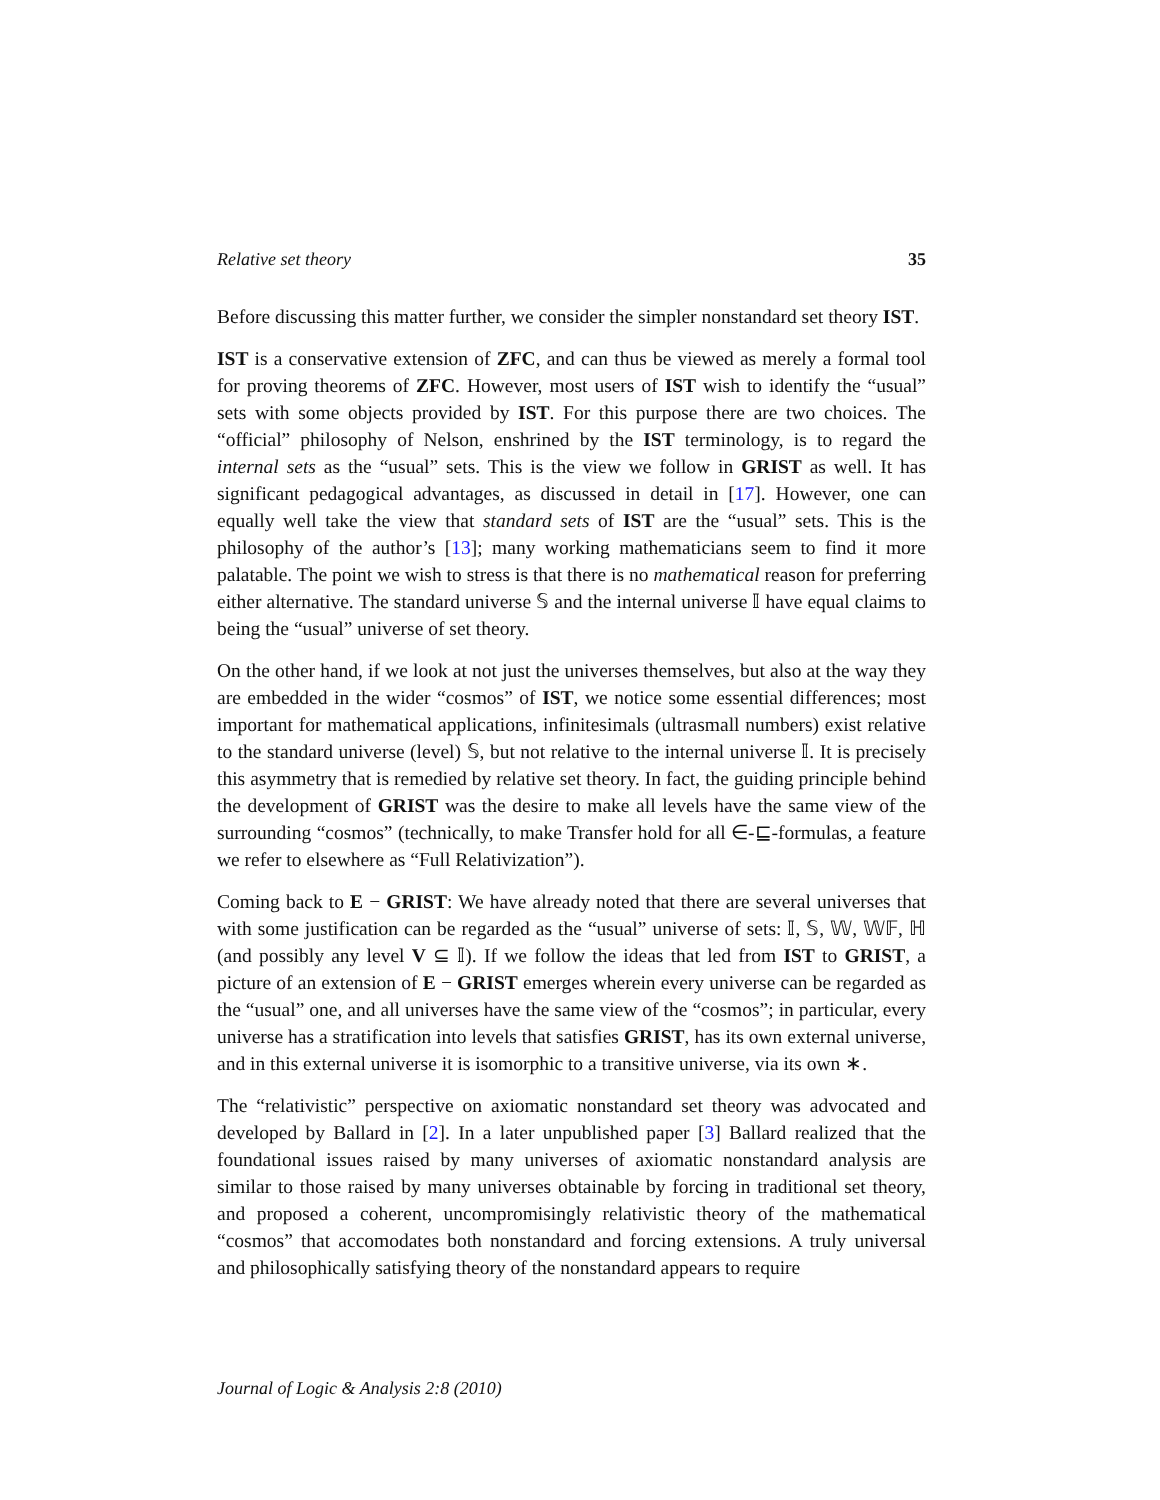Relative set theory 35
Before discussing this matter further, we consider the simpler nonstandard set theory IST.
IST is a conservative extension of ZFC, and can thus be viewed as merely a formal tool for proving theorems of ZFC. However, most users of IST wish to identify the “usual” sets with some objects provided by IST. For this purpose there are two choices. The “official” philosophy of Nelson, enshrined by the IST terminology, is to regard the internal sets as the “usual” sets. This is the view we follow in GRIST as well. It has significant pedagogical advantages, as discussed in detail in [17]. However, one can equally well take the view that standard sets of IST are the “usual” sets. This is the philosophy of the author’s [13]; many working mathematicians seem to find it more palatable. The point we wish to stress is that there is no mathematical reason for preferring either alternative. The standard universe 𝕊 and the internal universe 𝕀 have equal claims to being the “usual” universe of set theory.
On the other hand, if we look at not just the universes themselves, but also at the way they are embedded in the wider “cosmos” of IST, we notice some essential differences; most important for mathematical applications, infinitesimals (ultrasmall numbers) exist relative to the standard universe (level) 𝕊, but not relative to the internal universe 𝕀. It is precisely this asymmetry that is remedied by relative set theory. In fact, the guiding principle behind the development of GRIST was the desire to make all levels have the same view of the surrounding “cosmos” (technically, to make Transfer hold for all ∈-⊑-formulas, a feature we refer to elsewhere as “Full Relativization”).
Coming back to E − GRIST: We have already noted that there are several universes that with some justification can be regarded as the “usual” universe of sets: 𝕀, 𝕊, 𝕎, 𝕎𝔽, ℍ (and possibly any level V ⊆ 𝕀). If we follow the ideas that led from IST to GRIST, a picture of an extension of E − GRIST emerges wherein every universe can be regarded as the “usual” one, and all universes have the same view of the “cosmos”; in particular, every universe has a stratification into levels that satisfies GRIST, has its own external universe, and in this external universe it is isomorphic to a transitive universe, via its own ∗.
The “relativistic” perspective on axiomatic nonstandard set theory was advocated and developed by Ballard in [2]. In a later unpublished paper [3] Ballard realized that the foundational issues raised by many universes of axiomatic nonstandard analysis are similar to those raised by many universes obtainable by forcing in traditional set theory, and proposed a coherent, uncompromisingly relativistic theory of the mathematical “cosmos” that accomodates both nonstandard and forcing extensions. A truly universal and philosophically satisfying theory of the nonstandard appears to require
Journal of Logic & Analysis 2:8 (2010)